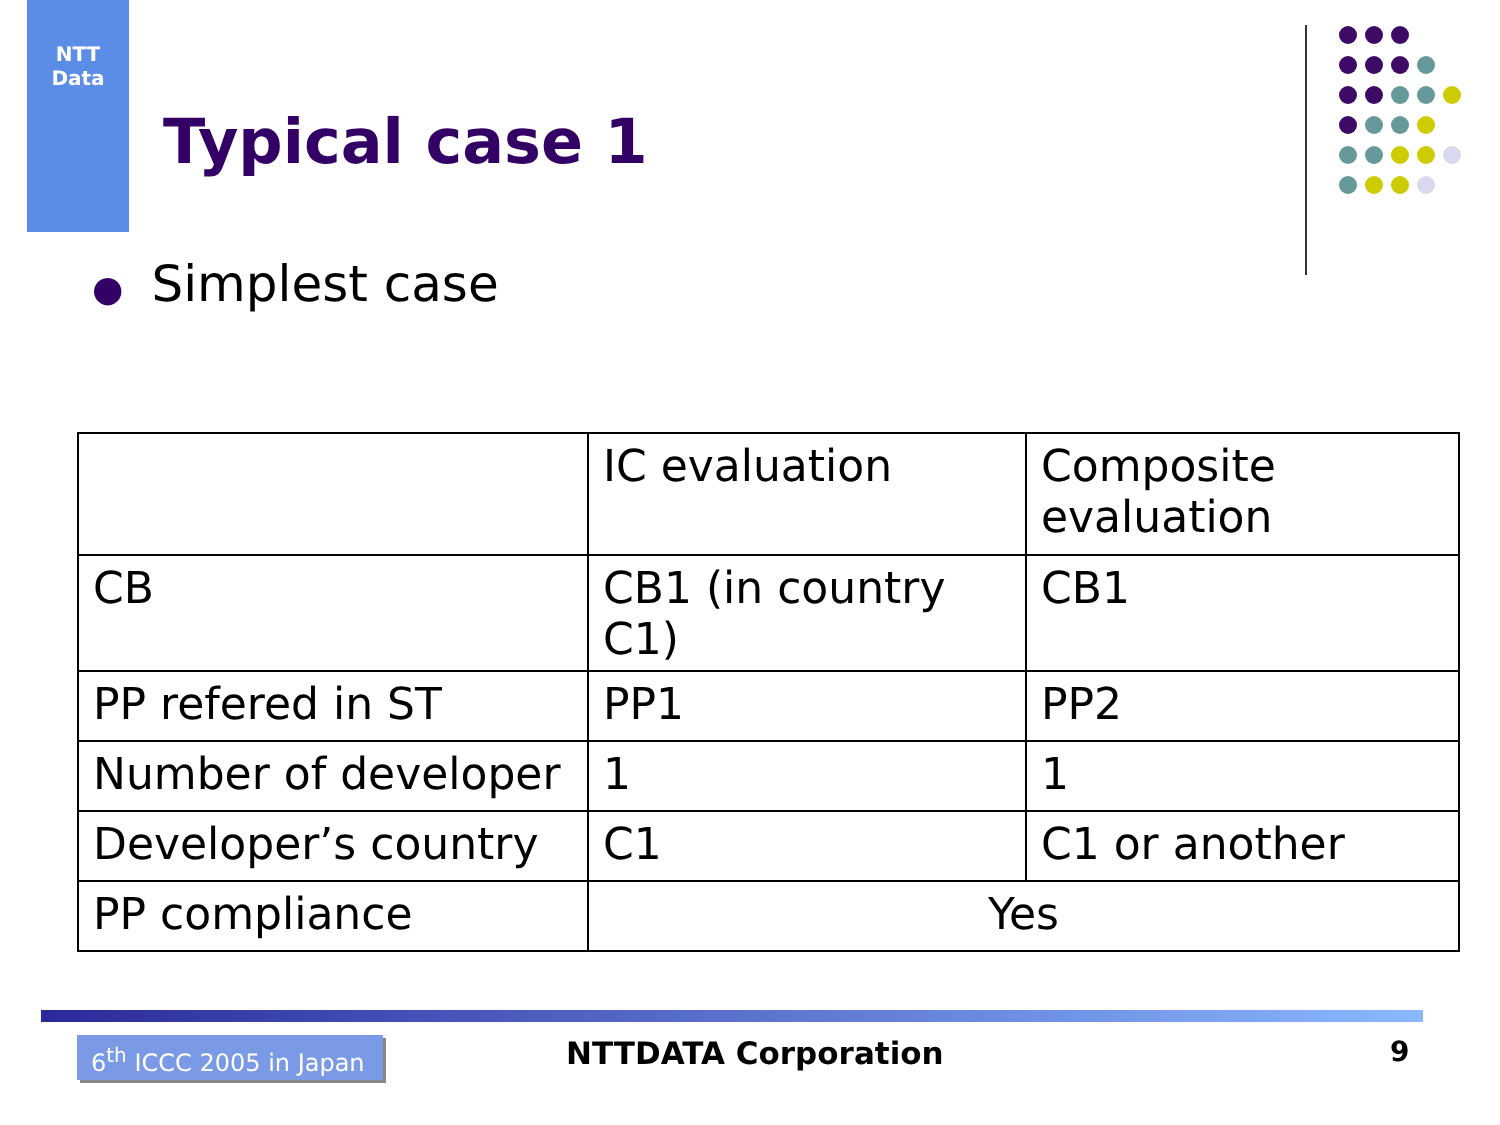NTT
Data
Typical case 1
● Simplest case
| | IC evaluation | Composite evaluation |
| CB | CB1 (in country C1) | CB1 |
| PP refered in ST | PP1 | PP2 |
| Number of developer | 1 | 1 |
| Developer’s country | C1 | C1 or another |
| PP compliance | Yes | |
6<sup>th</sup> ICCC 2005 in Japan
NTTDATA Corporation 9